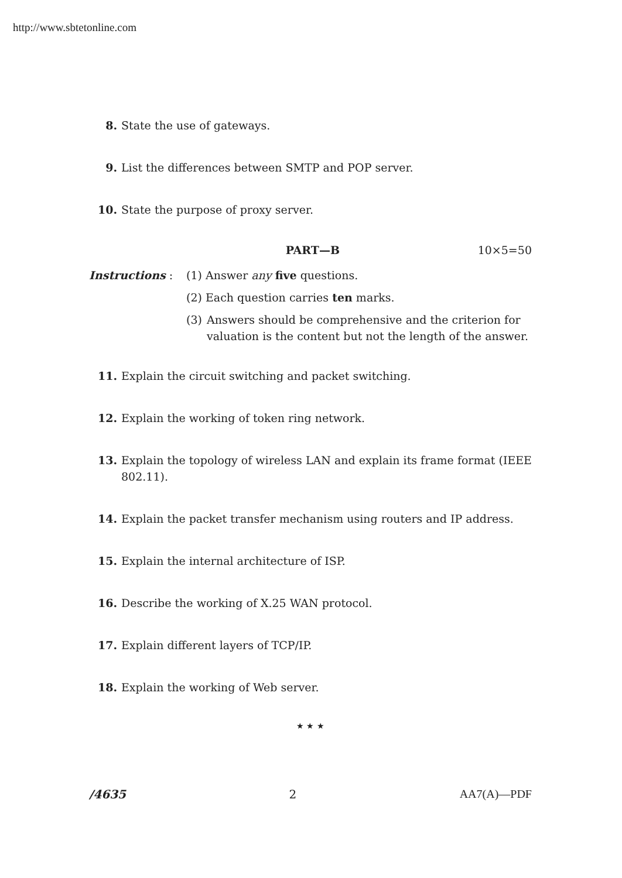http://www.sbtetonline.com
8. State the use of gateways.
9. List the differences between SMTP and POP server.
10. State the purpose of proxy server.
PART—B 10×5=50
Instructions : (1) Answer any five questions.
(2) Each question carries ten marks.
(3) Answers should be comprehensive and the criterion for valuation is the content but not the length of the answer.
11. Explain the circuit switching and packet switching.
12. Explain the working of token ring network.
13. Explain the topology of wireless LAN and explain its frame format (IEEE 802.11).
14. Explain the packet transfer mechanism using routers and IP address.
15. Explain the internal architecture of ISP.
16. Describe the working of X.25 WAN protocol.
17. Explain different layers of TCP/IP.
18. Explain the working of Web server.
★ ★ ★
/4635 2 AA7(A)—PDF